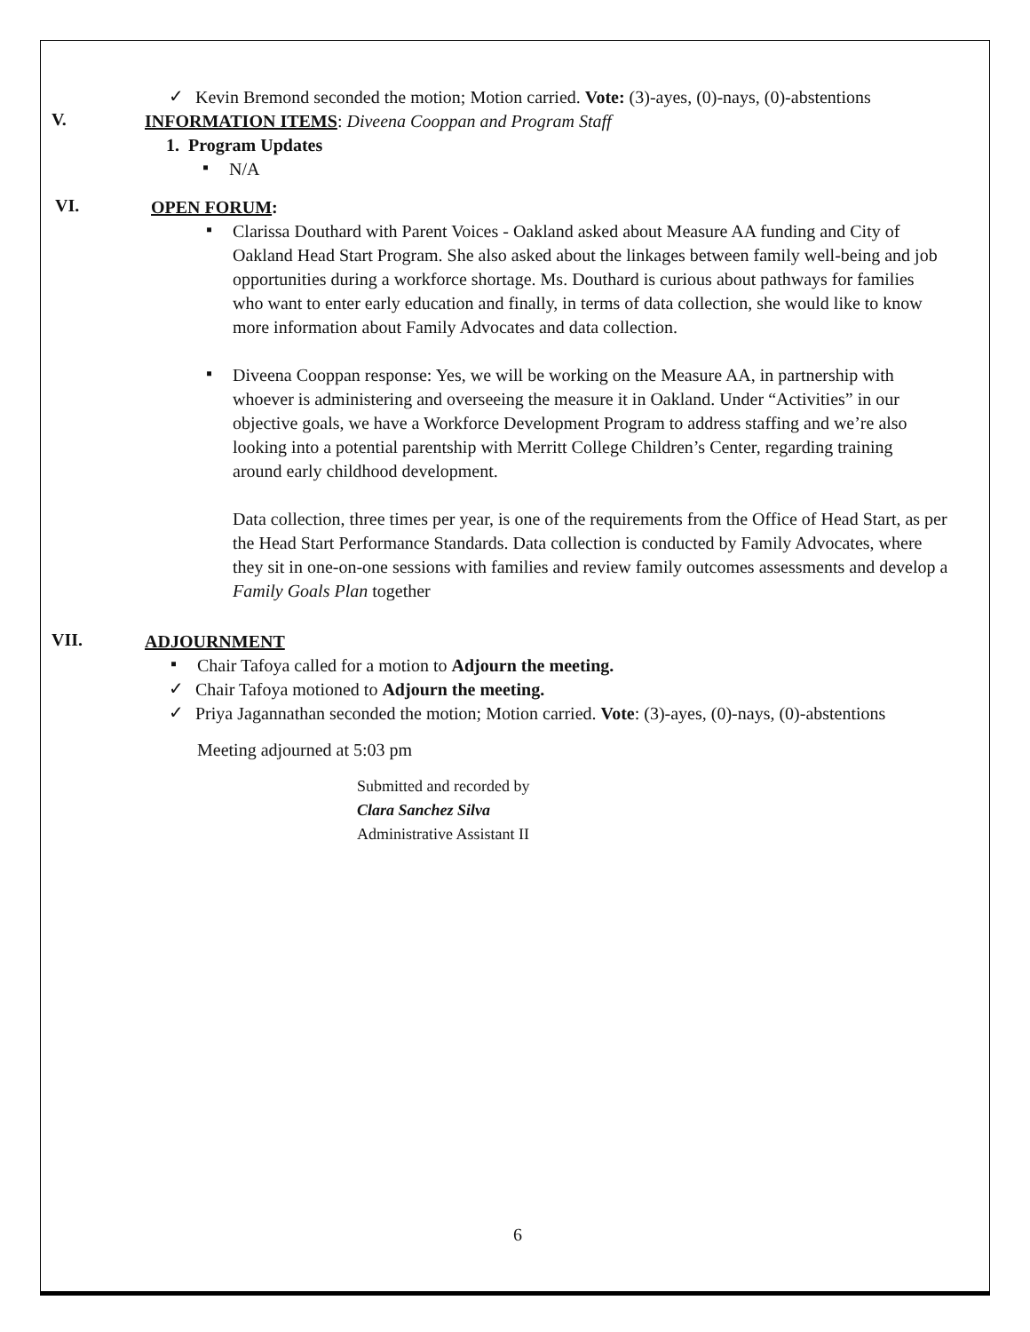✓
Kevin Bremond seconded the motion; Motion carried. Vote: (3)-ayes, (0)-nays, (0)-abstentions
V.
INFORMATION ITEMS: Diveena Cooppan and Program Staff
1. Program Updates
▪
N/A
VI.
OPEN FORUM:
▪
Clarissa Douthard with Parent Voices - Oakland asked about Measure AA funding and City of Oakland Head Start Program. She also asked about the linkages between family well-being and job opportunities during a workforce shortage. Ms. Douthard is curious about pathways for families who want to enter early education and finally, in terms of data collection, she would like to know more information about Family Advocates and data collection.
▪
Diveena Cooppan response: Yes, we will be working on the Measure AA, in partnership with whoever is administering and overseeing the measure it in Oakland. Under “Activities” in our objective goals, we have a Workforce Development Program to address staffing and we’re also looking into a potential parentship with Merritt College Children’s Center, regarding training around early childhood development.
Data collection, three times per year, is one of the requirements from the Office of Head Start, as per the Head Start Performance Standards. Data collection is conducted by Family Advocates, where they sit in one-on-one sessions with families and review family outcomes assessments and develop a Family Goals Plan together
VII.
ADJOURNMENT
▪
Chair Tafoya called for a motion to Adjourn the meeting.
✓
Chair Tafoya motioned to Adjourn the meeting.
✓
Priya Jagannathan seconded the motion; Motion carried. Vote: (3)-ayes, (0)-nays, (0)-abstentions
Meeting adjourned at 5:03 pm
Submitted and recorded by
Clara Sanchez Silva
Administrative Assistant II
6